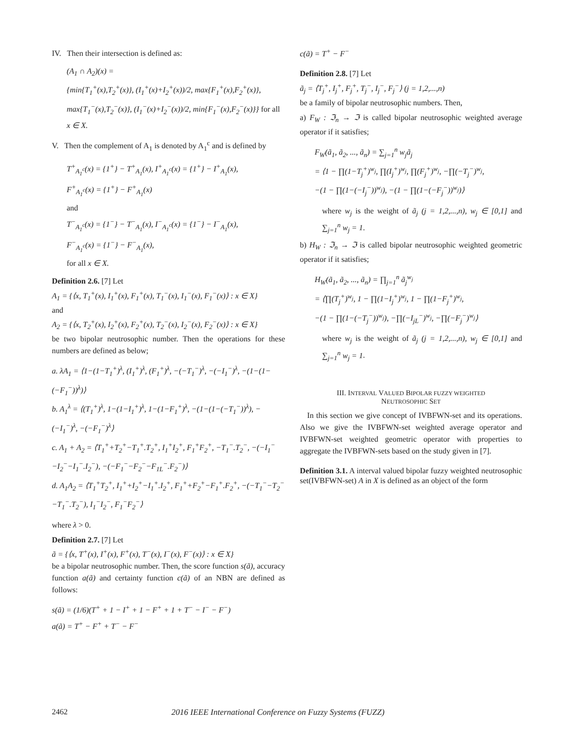IV. Then their intersection is defined as:
(A<sub>1</sub> ∩ A<sub>2</sub>)(x) =
{min{T<sub>1</sub><sup>+</sup>(x),T<sub>2</sub><sup>+</sup>(x)}, (I<sub>1</sub><sup>+</sup>(x)+I<sub>2</sub><sup>+</sup>(x))/2, max{F<sub>1</sub><sup>+</sup>(x),F<sub>2</sub><sup>+</sup>(x)},
max{T<sub>1</sub><sup>−</sup>(x),T<sub>2</sub><sup>−</sup>(x)}, (I<sub>1</sub><sup>−</sup>(x)+I<sub>2</sub><sup>−</sup>(x))/2, min{F<sub>1</sub><sup>−</sup>(x),F<sub>2</sub><sup>−</sup>(x)}} for all x ∈ X.
V. Then the complement of A<sub>1</sub> is denoted by A<sub>1</sub><sup>c</sup> and is defined by
T<sup>+</sup><sub>A<sub>1</sub><sup>c</sup></sub>(x) = {1<sup>+</sup>} − T<sup>+</sup><sub>A<sub>1</sub></sub>(x), I<sup>+</sup><sub>A<sub>1</sub><sup>c</sup></sub>(x) = {1<sup>+</sup>} − I<sup>+</sup><sub>A<sub>1</sub></sub>(x),
F<sup>+</sup><sub>A<sub>1</sub><sup>c</sup></sub>(x) = {1<sup>+</sup>} − F<sup>+</sup><sub>A<sub>1</sub></sub>(x)
and
T<sup>−</sup><sub>A<sub>1</sub><sup>c</sup></sub>(x) = {1<sup>−</sup>} − T<sup>−</sup><sub>A<sub>1</sub></sub>(x), I<sup>−</sup><sub>A<sub>1</sub><sup>c</sup></sub>(x) = {1<sup>−</sup>} − I<sup>−</sup><sub>A<sub>1</sub></sub>(x),
F<sup>−</sup><sub>A<sub>1</sub><sup>c</sup></sub>(x) = {1<sup>−</sup>} − F<sup>−</sup><sub>A<sub>1</sub></sub>(x),
for all x ∈ X.
Definition 2.6. [7] Let
A<sub>1</sub> = {⟨x, T<sub>1</sub><sup>+</sup>(x), I<sub>1</sub><sup>+</sup>(x), F<sub>1</sub><sup>+</sup>(x), T<sub>1</sub><sup>−</sup>(x), I<sub>1</sub><sup>−</sup>(x), F<sub>1</sub><sup>−</sup>(x)⟩ : x ∈ X}
and
A<sub>2</sub> = {⟨x, T<sub>2</sub><sup>+</sup>(x), I<sub>2</sub><sup>+</sup>(x), F<sub>2</sub><sup>+</sup>(x), T<sub>2</sub><sup>−</sup>(x), I<sub>2</sub><sup>−</sup>(x), F<sub>2</sub><sup>−</sup>(x)⟩ : x ∈ X}
be two bipolar neutrosophic number. Then the operations for these numbers are defined as below;
a. λA<sub>1</sub> = ⟨1−(1−T<sub>1</sub><sup>+</sup>)<sup>λ</sup>, (I<sub>1</sub><sup>+</sup>)<sup>λ</sup>, (F<sub>1</sub><sup>+</sup>)<sup>λ</sup>, −(−T<sub>1</sub><sup>−</sup>)<sup>λ</sup>, −(−I<sub>1</sub><sup>−</sup>)<sup>λ</sup>, −(1−(1−(−F<sub>1</sub><sup>−</sup>))<sup>λ</sup>)⟩
b. A<sub>1</sub><sup>λ</sup> = ⟨(T<sub>1</sub><sup>+</sup>)<sup>λ</sup>, 1−(1−I<sub>1</sub><sup>+</sup>)<sup>λ</sup>, 1−(1−F<sub>1</sub><sup>+</sup>)<sup>λ</sup>, −(1−(1−(−T<sub>1</sub><sup>−</sup>))<sup>λ</sup>), −(−I<sub>1</sub><sup>−</sup>)<sup>λ</sup>, −(−F<sub>1</sub><sup>−</sup>)<sup>λ</sup>⟩
c. A<sub>1</sub> + A<sub>2</sub> = ⟨T<sub>1</sub><sup>+</sup>+T<sub>2</sub><sup>+</sup>−T<sub>1</sub><sup>+</sup>.T<sub>2</sub><sup>+</sup>, I<sub>1</sub><sup>+</sup>I<sub>2</sub><sup>+</sup>, F<sub>1</sub><sup>+</sup>F<sub>2</sub><sup>+</sup>, −T<sub>1</sub><sup>−</sup>.T<sub>2</sub><sup>−</sup>, −(−I<sub>1</sub><sup>−</sup>−I<sub>2</sub><sup>−</sup>−I<sub>1</sub><sup>−</sup>.I<sub>2</sub><sup>−</sup>), −(−F<sub>1</sub><sup>−</sup>−F<sub>2</sub><sup>−</sup>−F<sub>1L</sub><sup>−</sup>.F<sub>2</sub><sup>−</sup>)⟩
d. A<sub>1</sub>A<sub>2</sub> = ⟨T<sub>1</sub><sup>+</sup>T<sub>2</sub><sup>+</sup>, I<sub>1</sub><sup>+</sup>+I<sub>2</sub><sup>+</sup>−I<sub>1</sub><sup>+</sup>.I<sub>2</sub><sup>+</sup>, F<sub>1</sub><sup>+</sup>+F<sub>2</sub><sup>+</sup>−F<sub>1</sub><sup>+</sup>.F<sub>2</sub><sup>+</sup>, −(−T<sub>1</sub><sup>−</sup>−T<sub>2</sub><sup>−</sup>−T<sub>1</sub><sup>−</sup>.T<sub>2</sub><sup>−</sup>), I<sub>1</sub><sup>−</sup>I<sub>2</sub><sup>−</sup>, F<sub>1</sub><sup>−</sup>F<sub>2</sub><sup>−</sup>⟩
where λ > 0.
Definition 2.7. [7] Let
ã = {⟨x, T<sup>+</sup>(x), I<sup>+</sup>(x), F<sup>+</sup>(x), T<sup>−</sup>(x), I<sup>−</sup>(x), F<sup>−</sup>(x)⟩ : x ∈ X}
be a bipolar neutrosophic number. Then, the score function s(ã), accuracy function a(ã) and certainty function c(ã) of an NBN are defined as follows:
s(ã) = (1/6)(T<sup>+</sup> + 1 − I<sup>+</sup> + 1 − F<sup>+</sup> + 1 + T<sup>−</sup> − I<sup>−</sup> − F<sup>−</sup>)
a(ã) = T<sup>+</sup> − F<sup>+</sup> + T<sup>−</sup> − F<sup>−</sup>
c(ã) = T<sup>+</sup> − F<sup>−</sup>
Definition 2.8. [7] Let
ã<sub>j</sub> = ⟨T<sub>j</sub><sup>+</sup>, I<sub>j</sub><sup>+</sup>, F<sub>j</sub><sup>+</sup>, T<sub>j</sub><sup>−</sup>, I<sub>j</sub><sup>−</sup>, F<sub>j</sub><sup>−</sup>⟩ (j = 1,2,...,n)
be a family of bipolar neutrosophic numbers. Then,
a) F<sub>W</sub> : ℑ<sub>n</sub> → ℑ is called bipolar neutrosophic weighted average operator if it satisfies;
F<sub>W</sub>(ã<sub>1</sub>, ã<sub>2</sub>, ..., ã<sub>n</sub>) = ∑<sub>j=1</sub><sup>n</sup> w<sub>j</sub>ã<sub>j</sub>
= ⟨1 − ∏(1−T<sub>j</sub><sup>+</sup>)<sup>w<sub>j</sub></sup>, ∏(I<sub>j</sub><sup>+</sup>)<sup>w<sub>j</sub></sup>, ∏(F<sub>j</sub><sup>+</sup>)<sup>w<sub>j</sub></sup>, −∏(−T<sub>j</sub><sup>−</sup>)<sup>w<sub>j</sub></sup>,
−(1 − ∏(1−(−I<sub>j</sub><sup>−</sup>))<sup>w<sub>j</sub></sup>), −(1 − ∏(1−(−F<sub>j</sub><sup>−</sup>))<sup>w<sub>j</sub></sup>)⟩
where w<sub>j</sub> is the weight of ã<sub>j</sub> (j = 1,2,...,n), w<sub>j</sub> ∈ [0,1] and ∑<sub>j=1</sub><sup>n</sup> w<sub>j</sub> = 1.
b) H<sub>W</sub> : ℑ<sub>n</sub> → ℑ is called bipolar neutrosophic weighted geometric operator if it satisfies;
H<sub>W</sub>(ã<sub>1</sub>, ã<sub>2</sub>, ..., ã<sub>n</sub>) = ∏<sub>j=1</sub><sup>n</sup> ã<sub>j</sub><sup>w<sub>j</sub></sup>
= ⟨∏(T<sub>j</sub><sup>+</sup>)<sup>w<sub>j</sub></sup>, 1 − ∏(1−I<sub>j</sub><sup>+</sup>)<sup>w<sub>j</sub></sup>, 1 − ∏(1−F<sub>j</sub><sup>+</sup>)<sup>w<sub>j</sub></sup>,
−(1 − ∏(1−(−T<sub>j</sub><sup>−</sup>))<sup>w<sub>j</sub></sup>), −∏(−I<sub>jL</sub><sup>−</sup>)<sup>w<sub>j</sub></sup>, −∏(−F<sub>j</sub><sup>−</sup>)<sup>w<sub>j</sub></sup>⟩
where w<sub>j</sub> is the weight of ã<sub>j</sub> (j = 1,2,...,n), w<sub>j</sub> ∈ [0,1] and ∑<sub>j=1</sub><sup>n</sup> w<sub>j</sub> = 1.
III. INTERVAL VALUED BIPOLAR FUZZY WEIGHTED
NEUTROSOPHIC SET
In this section we give concept of IVBFWN-set and its operations. Also we give the IVBFWN-set weighted average operator and IVBFWN-set weighted geometric operator with properties to aggregate the IVBFWN-sets based on the study given in [7].
Definition 3.1. A interval valued bipolar fuzzy weighted neutrosophic set(IVBFWN-set) A in X is defined as an object of the form
2462 2016 IEEE International Conference on Fuzzy Systems (FUZZ)